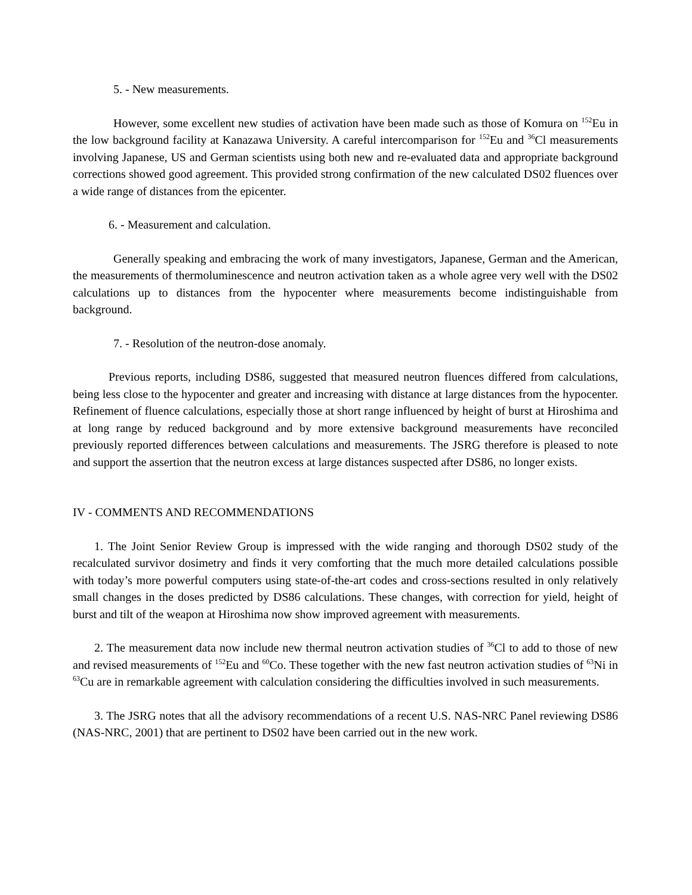5. - New measurements.
However, some excellent new studies of activation have been made such as those of Komura on <sup>152</sup>Eu in the low background facility at Kanazawa University. A careful intercomparison for <sup>152</sup>Eu and <sup>36</sup>Cl measurements involving Japanese, US and German scientists using both new and re-evaluated data and appropriate background corrections showed good agreement. This provided strong confirmation of the new calculated DS02 fluences over a wide range of distances from the epicenter.
6. - Measurement and calculation.
Generally speaking and embracing the work of many investigators, Japanese, German and the American, the measurements of thermoluminescence and neutron activation taken as a whole agree very well with the DS02 calculations up to distances from the hypocenter where measurements become indistinguishable from background.
7. - Resolution of the neutron-dose anomaly.
Previous reports, including DS86, suggested that measured neutron fluences differed from calculations, being less close to the hypocenter and greater and increasing with distance at large distances from the hypocenter. Refinement of fluence calculations, especially those at short range influenced by height of burst at Hiroshima and at long range by reduced background and by more extensive background measurements have reconciled previously reported differences between calculations and measurements. The JSRG therefore is pleased to note and support the assertion that the neutron excess at large distances suspected after DS86, no longer exists.
IV - COMMENTS AND RECOMMENDATIONS
1. The Joint Senior Review Group is impressed with the wide ranging and thorough DS02 study of the recalculated survivor dosimetry and finds it very comforting that the much more detailed calculations possible with today’s more powerful computers using state-of-the-art codes and cross-sections resulted in only relatively small changes in the doses predicted by DS86 calculations. These changes, with correction for yield, height of burst and tilt of the weapon at Hiroshima now show improved agreement with measurements.
2. The measurement data now include new thermal neutron activation studies of <sup>36</sup>Cl to add to those of new and revised measurements of <sup>152</sup>Eu and <sup>60</sup>Co. These together with the new fast neutron activation studies of <sup>63</sup>Ni in <sup>63</sup>Cu are in remarkable agreement with calculation considering the difficulties involved in such measurements.
3. The JSRG notes that all the advisory recommendations of a recent U.S. NAS-NRC Panel reviewing DS86 (NAS-NRC, 2001) that are pertinent to DS02 have been carried out in the new work.